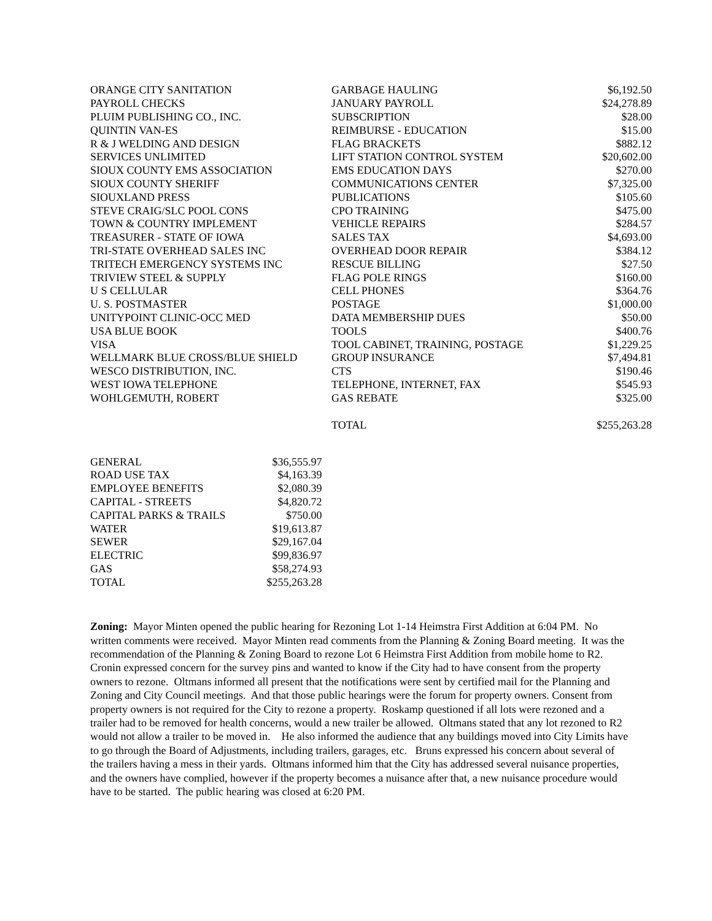| ORANGE CITY SANITATION | GARBAGE HAULING | $6,192.50 |
| PAYROLL CHECKS | JANUARY PAYROLL | $24,278.89 |
| PLUIM PUBLISHING CO., INC. | SUBSCRIPTION | $28.00 |
| QUINTIN VAN-ES | REIMBURSE - EDUCATION | $15.00 |
| R & J WELDING AND DESIGN | FLAG BRACKETS | $882.12 |
| SERVICES UNLIMITED | LIFT STATION CONTROL SYSTEM | $20,602.00 |
| SIOUX COUNTY EMS ASSOCIATION | EMS EDUCATION DAYS | $270.00 |
| SIOUX COUNTY SHERIFF | COMMUNICATIONS CENTER | $7,325.00 |
| SIOUXLAND PRESS | PUBLICATIONS | $105.60 |
| STEVE CRAIG/SLC POOL CONS | CPO TRAINING | $475.00 |
| TOWN & COUNTRY IMPLEMENT | VEHICLE REPAIRS | $284.57 |
| TREASURER - STATE OF IOWA | SALES TAX | $4,693.00 |
| TRI-STATE OVERHEAD SALES INC | OVERHEAD DOOR REPAIR | $384.12 |
| TRITECH EMERGENCY SYSTEMS INC | RESCUE BILLING | $27.50 |
| TRIVIEW STEEL & SUPPLY | FLAG POLE RINGS | $160.00 |
| U S CELLULAR | CELL PHONES | $364.76 |
| U. S. POSTMASTER | POSTAGE | $1,000.00 |
| UNITYPOINT CLINIC-OCC MED | DATA MEMBERSHIP DUES | $50.00 |
| USA BLUE BOOK | TOOLS | $400.76 |
| VISA | TOOL CABINET, TRAINING, POSTAGE | $1,229.25 |
| WELLMARK BLUE CROSS/BLUE SHIELD | GROUP INSURANCE | $7,494.81 |
| WESCO DISTRIBUTION, INC. | CTS | $190.46 |
| WEST IOWA TELEPHONE | TELEPHONE, INTERNET, FAX | $545.93 |
| WOHLGEMUTH, ROBERT | GAS REBATE | $325.00 |
| | TOTAL | $255,263.28 |
| GENERAL | $36,555.97 |
| ROAD USE TAX | $4,163.39 |
| EMPLOYEE BENEFITS | $2,080.39 |
| CAPITAL - STREETS | $4,820.72 |
| CAPITAL PARKS & TRAILS | $750.00 |
| WATER | $19,613.87 |
| SEWER | $29,167.04 |
| ELECTRIC | $99,836.97 |
| GAS | $58,274.93 |
| TOTAL | $255,263.28 |
Zoning: Mayor Minten opened the public hearing for Rezoning Lot 1-14 Heimstra First Addition at 6:04 PM. No written comments were received. Mayor Minten read comments from the Planning & Zoning Board meeting. It was the recommendation of the Planning & Zoning Board to rezone Lot 6 Heimstra First Addition from mobile home to R2. Cronin expressed concern for the survey pins and wanted to know if the City had to have consent from the property owners to rezone. Oltmans informed all present that the notifications were sent by certified mail for the Planning and Zoning and City Council meetings. And that those public hearings were the forum for property owners. Consent from property owners is not required for the City to rezone a property. Roskamp questioned if all lots were rezoned and a trailer had to be removed for health concerns, would a new trailer be allowed. Oltmans stated that any lot rezoned to R2 would not allow a trailer to be moved in. He also informed the audience that any buildings moved into City Limits have to go through the Board of Adjustments, including trailers, garages, etc. Bruns expressed his concern about several of the trailers having a mess in their yards. Oltmans informed him that the City has addressed several nuisance properties, and the owners have complied, however if the property becomes a nuisance after that, a new nuisance procedure would have to be started. The public hearing was closed at 6:20 PM.